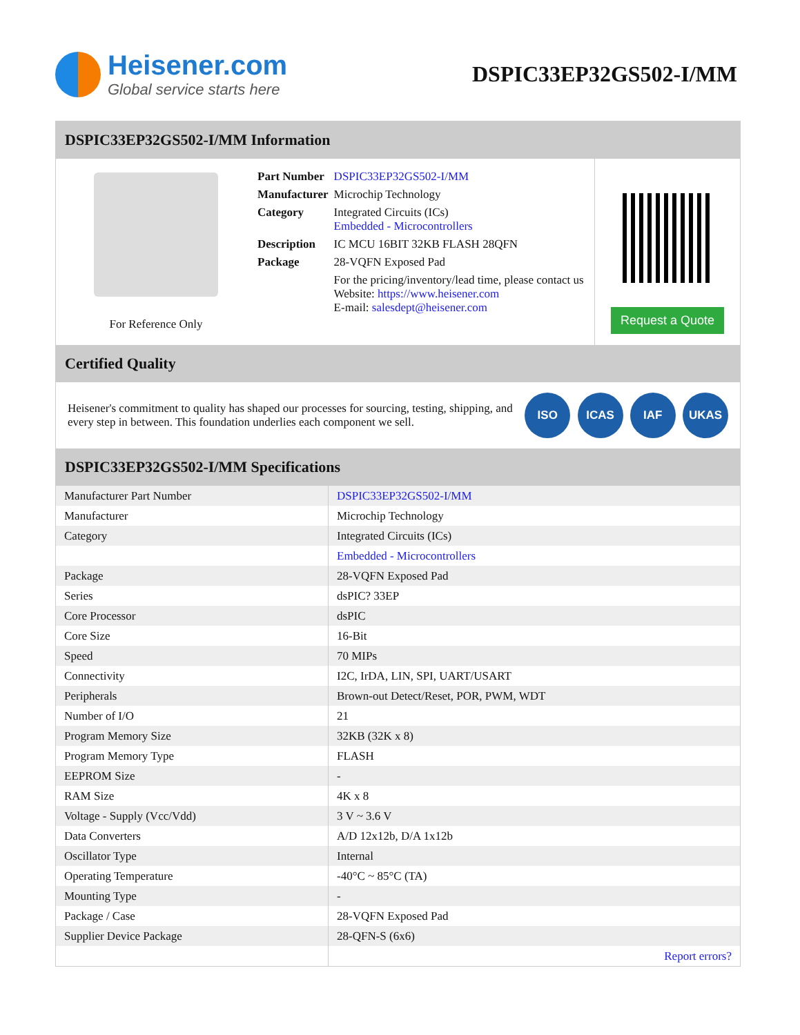Heisener.com
Global service starts here
DSPIC33EP32GS502-I/MM
DSPIC33EP32GS502-I/MM Information
For Reference Only
| Part Number | DSPIC33EP32GS502-I/MM |
| Manufacturer | Microchip Technology |
| Category | Integrated Circuits (ICs) Embedded - Microcontrollers |
| Description | IC MCU 16BIT 32KB FLASH 28QFN |
| Package | 28-VQFN Exposed Pad |
| | For the pricing/inventory/lead time, please contact us Website: https://www.heisener.com E-mail: salesdept@heisener.com |
Request a Quote
Certified Quality
Heisener's commitment to quality has shaped our processes for sourcing, testing, shipping, and every step in between. This foundation underlies each component we sell.
ISO ICAS IAF UKAS
DSPIC33EP32GS502-I/MM Specifications
| Manufacturer Part Number | DSPIC33EP32GS502-I/MM |
| Manufacturer | Microchip Technology |
| Category | Integrated Circuits (ICs) |
| | Embedded - Microcontrollers |
| Package | 28-VQFN Exposed Pad |
| Series | dsPIC? 33EP |
| Core Processor | dsPIC |
| Core Size | 16-Bit |
| Speed | 70 MIPs |
| Connectivity | I2C, IrDA, LIN, SPI, UART/USART |
| Peripherals | Brown-out Detect/Reset, POR, PWM, WDT |
| Number of I/O | 21 |
| Program Memory Size | 32KB (32K x 8) |
| Program Memory Type | FLASH |
| EEPROM Size | - |
| RAM Size | 4K x 8 |
| Voltage - Supply (Vcc/Vdd) | 3 V ~ 3.6 V |
| Data Converters | A/D 12x12b, D/A 1x12b |
| Oscillator Type | Internal |
| Operating Temperature | -40°C ~ 85°C (TA) |
| Mounting Type | - |
| Package / Case | 28-VQFN Exposed Pad |
| Supplier Device Package | 28-QFN-S (6x6) |
| | Report errors? |